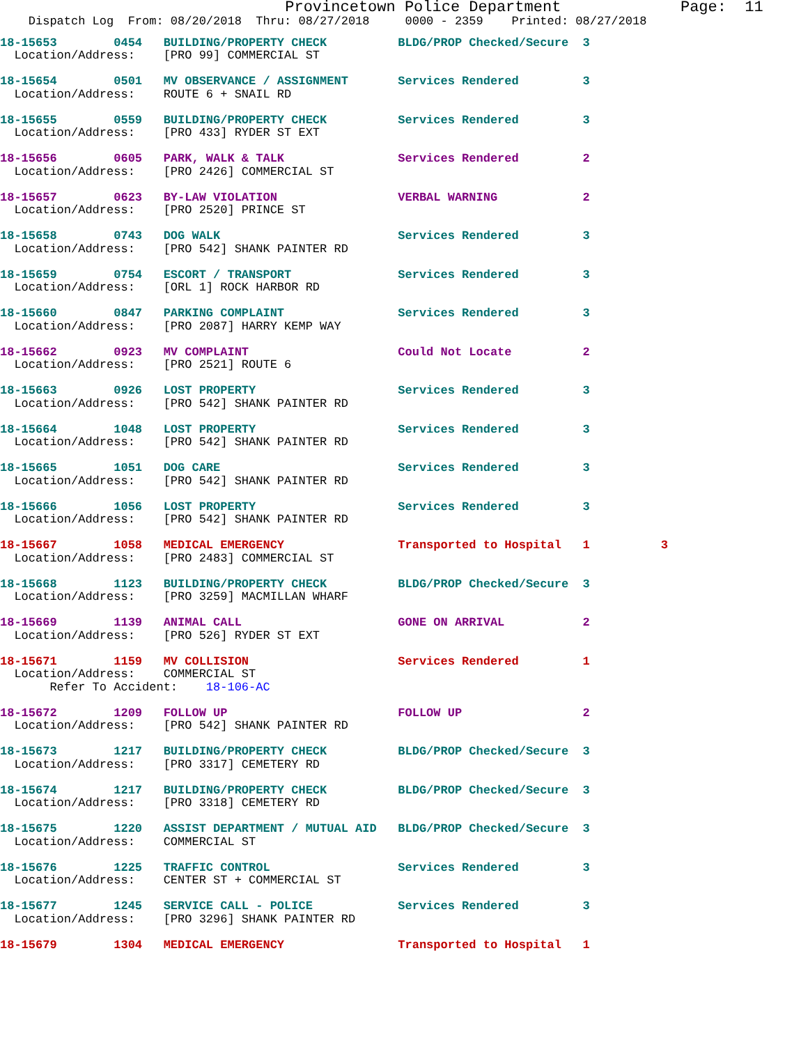Provincetown Police Department             Page:  11
    Dispatch Log  From: 08/20/2018  Thru: 08/27/2018     0000 - 2359    Printed: 08/27/2018
18-15653        0454   BUILDING/PROPERTY CHECK          BLDG/PROP Checked/Secure  3
  Location/Address:    [PRO 99] COMMERCIAL ST

18-15654        0501   MV OBSERVANCE / ASSIGNMENT       Services Rendered         3
  Location/Address:    ROUTE 6 + SNAIL RD

18-15655        0559   BUILDING/PROPERTY CHECK          Services Rendered         3
  Location/Address:    [PRO 433] RYDER ST EXT

18-15656        0605   PARK, WALK & TALK                Services Rendered         2
  Location/Address:    [PRO 2426] COMMERCIAL ST

18-15657        0623   BY-LAW VIOLATION                 VERBAL WARNING            2
  Location/Address:    [PRO 2520] PRINCE ST

18-15658        0743   DOG WALK                         Services Rendered         3
  Location/Address:    [PRO 542] SHANK PAINTER RD

18-15659        0754   ESCORT / TRANSPORT               Services Rendered         3
  Location/Address:    [ORL 1] ROCK HARBOR RD

18-15660        0847   PARKING COMPLAINT                Services Rendered         3
  Location/Address:    [PRO 2087] HARRY KEMP WAY

18-15662        0923   MV COMPLAINT                     Could Not Locate          2
  Location/Address:    [PRO 2521] ROUTE 6

18-15663        0926   LOST PROPERTY                    Services Rendered         3
  Location/Address:    [PRO 542] SHANK PAINTER RD

18-15664        1048   LOST PROPERTY                    Services Rendered         3
  Location/Address:    [PRO 542] SHANK PAINTER RD

18-15665        1051   DOG CARE                         Services Rendered         3
  Location/Address:    [PRO 542] SHANK PAINTER RD

18-15666        1056   LOST PROPERTY                    Services Rendered         3
  Location/Address:    [PRO 542] SHANK PAINTER RD

18-15667        1058   MEDICAL EMERGENCY                Transported to Hospital   1          3
  Location/Address:    [PRO 2483] COMMERCIAL ST

18-15668        1123   BUILDING/PROPERTY CHECK          BLDG/PROP Checked/Secure  3
  Location/Address:    [PRO 3259] MACMILLAN WHARF

18-15669        1139   ANIMAL CALL                      GONE ON ARRIVAL           2
  Location/Address:    [PRO 526] RYDER ST EXT

18-15671        1159   MV COLLISION                     Services Rendered         1
  Location/Address:    COMMERCIAL ST
       Refer To Accident:    18-106-AC

18-15672        1209   FOLLOW UP                        FOLLOW UP                 2
  Location/Address:    [PRO 542] SHANK PAINTER RD

18-15673        1217   BUILDING/PROPERTY CHECK          BLDG/PROP Checked/Secure  3
  Location/Address:    [PRO 3317] CEMETERY RD

18-15674        1217   BUILDING/PROPERTY CHECK          BLDG/PROP Checked/Secure  3
  Location/Address:    [PRO 3318] CEMETERY RD

18-15675        1220   ASSIST DEPARTMENT / MUTUAL AID   BLDG/PROP Checked/Secure  3
  Location/Address:    COMMERCIAL ST

18-15676        1225   TRAFFIC CONTROL                  Services Rendered         3
  Location/Address:    CENTER ST + COMMERCIAL ST

18-15677        1245   SERVICE CALL - POLICE            Services Rendered         3
  Location/Address:    [PRO 3296] SHANK PAINTER RD

18-15679        1304   MEDICAL EMERGENCY                Transported to Hospital   1